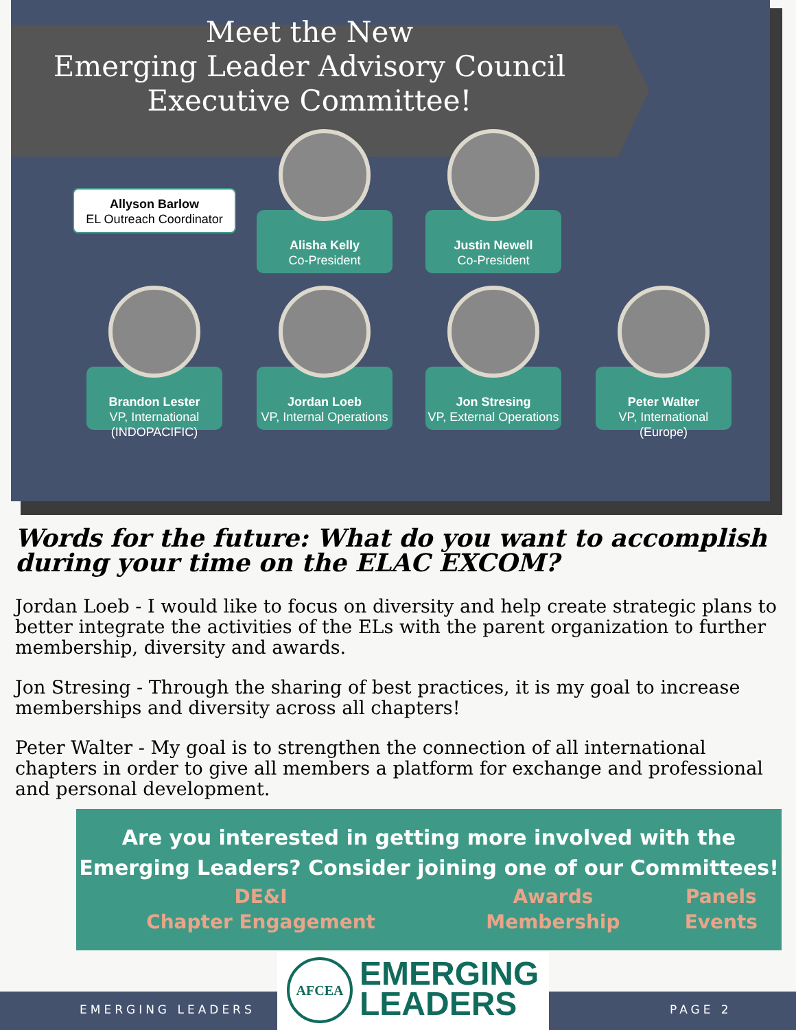Meet the New
Emerging Leader Advisory Council
Executive Committee!
Allyson Barlow
EL Outreach Coordinator
Alisha Kelly
Co-President
Justin Newell
Co-President
Brandon Lester
VP, International (INDOPACIFIC)
Jordan Loeb
VP, Internal Operations
Jon Stresing
VP, External Operations
Peter Walter
VP, International (Europe)
Words for the future: What do you want to accomplish during your time on the ELAC EXCOM?
Jordan Loeb - I would like to focus on diversity and help create strategic plans to better integrate the activities of the ELs with the parent organization to further membership, diversity and awards.
Jon Stresing - Through the sharing of best practices, it is my goal to increase memberships and diversity across all chapters!
Peter Walter - My goal is to strengthen the connection of all international chapters in order to give all members a platform for exchange and professional and personal development.
Are you interested in getting more involved with the Emerging Leaders? Consider joining one of our Committees!
| DE&I | Awards | Panels |
| Chapter Engagement | Membership | Events |
EMERGING LEADERS PAGE 2
AFCEA EMERGING
LEADERS